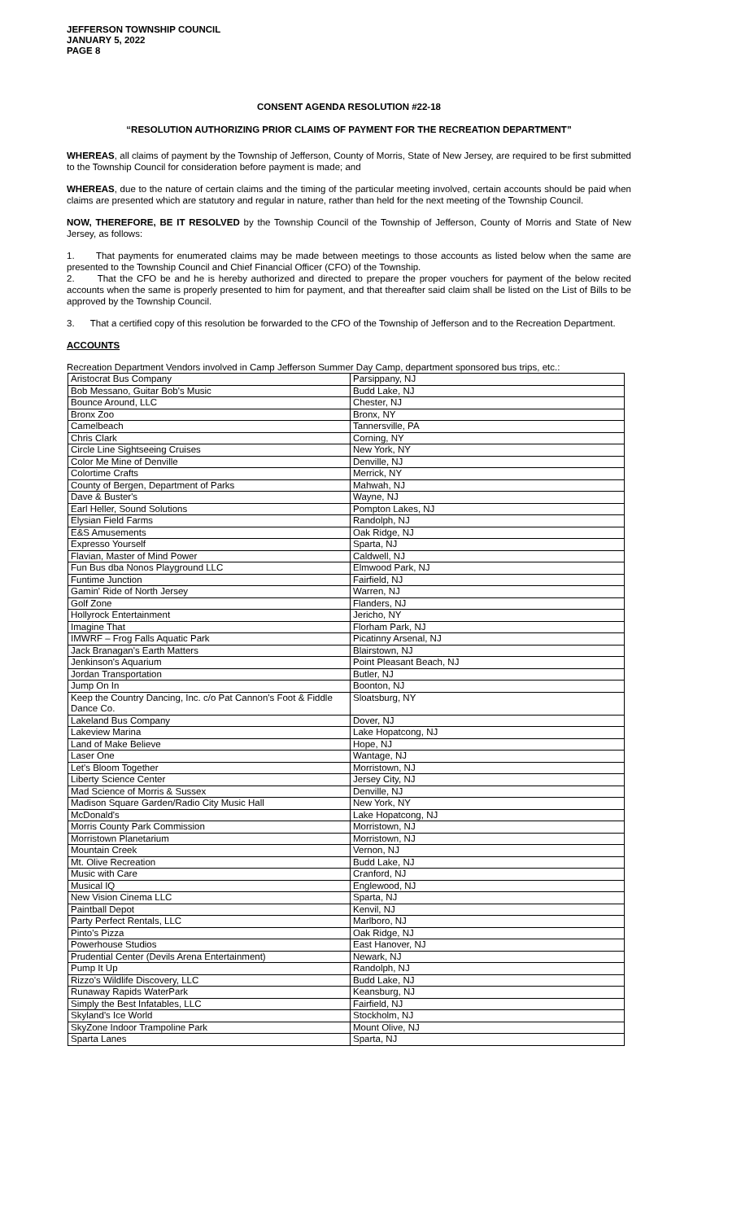JEFFERSON TOWNSHIP COUNCIL
JANUARY 5, 2022
PAGE 8
CONSENT AGENDA RESOLUTION #22-18
“RESOLUTION AUTHORIZING PRIOR CLAIMS OF PAYMENT FOR THE RECREATION DEPARTMENT”
WHEREAS, all claims of payment by the Township of Jefferson, County of Morris, State of New Jersey, are required to be first submitted to the Township Council for consideration before payment is made; and
WHEREAS, due to the nature of certain claims and the timing of the particular meeting involved, certain accounts should be paid when claims are presented which are statutory and regular in nature, rather than held for the next meeting of the Township Council.
NOW, THEREFORE, BE IT RESOLVED by the Township Council of the Township of Jefferson, County of Morris and State of New Jersey, as follows:
1. That payments for enumerated claims may be made between meetings to those accounts as listed below when the same are presented to the Township Council and Chief Financial Officer (CFO) of the Township.
2. That the CFO be and he is hereby authorized and directed to prepare the proper vouchers for payment of the below recited accounts when the same is properly presented to him for payment, and that thereafter said claim shall be listed on the List of Bills to be approved by the Township Council.
3. That a certified copy of this resolution be forwarded to the CFO of the Township of Jefferson and to the Recreation Department.
ACCOUNTS
Recreation Department Vendors involved in Camp Jefferson Summer Day Camp, department sponsored bus trips, etc.:
| Aristocrat Bus Company | Parsippany, NJ |
| Bob Messano, Guitar Bob's Music | Budd Lake, NJ |
| Bounce Around, LLC | Chester, NJ |
| Bronx Zoo | Bronx, NY |
| Camelbeach | Tannersville, PA |
| Chris Clark | Corning, NY |
| Circle Line Sightseeing Cruises | New York, NY |
| Color Me Mine of Denville | Denville, NJ |
| Colortime Crafts | Merrick, NY |
| County of Bergen, Department of Parks | Mahwah, NJ |
| Dave & Buster's | Wayne, NJ |
| Earl Heller, Sound Solutions | Pompton Lakes, NJ |
| Elysian Field Farms | Randolph, NJ |
| E&S Amusements | Oak Ridge, NJ |
| Expresso Yourself | Sparta, NJ |
| Flavian, Master of Mind Power | Caldwell, NJ |
| Fun Bus dba Nonos Playground LLC | Elmwood Park, NJ |
| Funtime Junction | Fairfield, NJ |
| Gamin' Ride of North Jersey | Warren, NJ |
| Golf Zone | Flanders, NJ |
| Hollyrock Entertainment | Jericho, NY |
| Imagine That | Florham Park, NJ |
| IMWRF – Frog Falls Aquatic Park | Picatinny Arsenal, NJ |
| Jack Branagan's Earth Matters | Blairstown, NJ |
| Jenkinson's Aquarium | Point Pleasant Beach, NJ |
| Jordan Transportation | Butler, NJ |
| Jump On In | Boonton, NJ |
| Keep the Country Dancing, Inc. c/o Pat Cannon's Foot & Fiddle Dance Co. | Sloatsburg, NY |
| Lakeland Bus Company | Dover, NJ |
| Lakeview Marina | Lake Hopatcong, NJ |
| Land of Make Believe | Hope, NJ |
| Laser One | Wantage, NJ |
| Let's Bloom Together | Morristown, NJ |
| Liberty Science Center | Jersey City, NJ |
| Mad Science of Morris & Sussex | Denville, NJ |
| Madison Square Garden/Radio City Music Hall | New York, NY |
| McDonald's | Lake Hopatcong, NJ |
| Morris County Park Commission | Morristown, NJ |
| Morristown Planetarium | Morristown, NJ |
| Mountain Creek | Vernon, NJ |
| Mt. Olive Recreation | Budd Lake, NJ |
| Music with Care | Cranford, NJ |
| Musical IQ | Englewood, NJ |
| New Vision Cinema LLC | Sparta, NJ |
| Paintball Depot | Kenvil, NJ |
| Party Perfect Rentals, LLC | Marlboro, NJ |
| Pinto's Pizza | Oak Ridge, NJ |
| Powerhouse Studios | East Hanover, NJ |
| Prudential Center (Devils Arena Entertainment) | Newark, NJ |
| Pump It Up | Randolph, NJ |
| Rizzo's Wildlife Discovery, LLC | Budd Lake, NJ |
| Runaway Rapids WaterPark | Keansburg, NJ |
| Simply the Best Infatables, LLC | Fairfield, NJ |
| Skyland's Ice World | Stockholm, NJ |
| SkyZone Indoor Trampoline Park | Mount Olive, NJ |
| Sparta Lanes | Sparta, NJ |